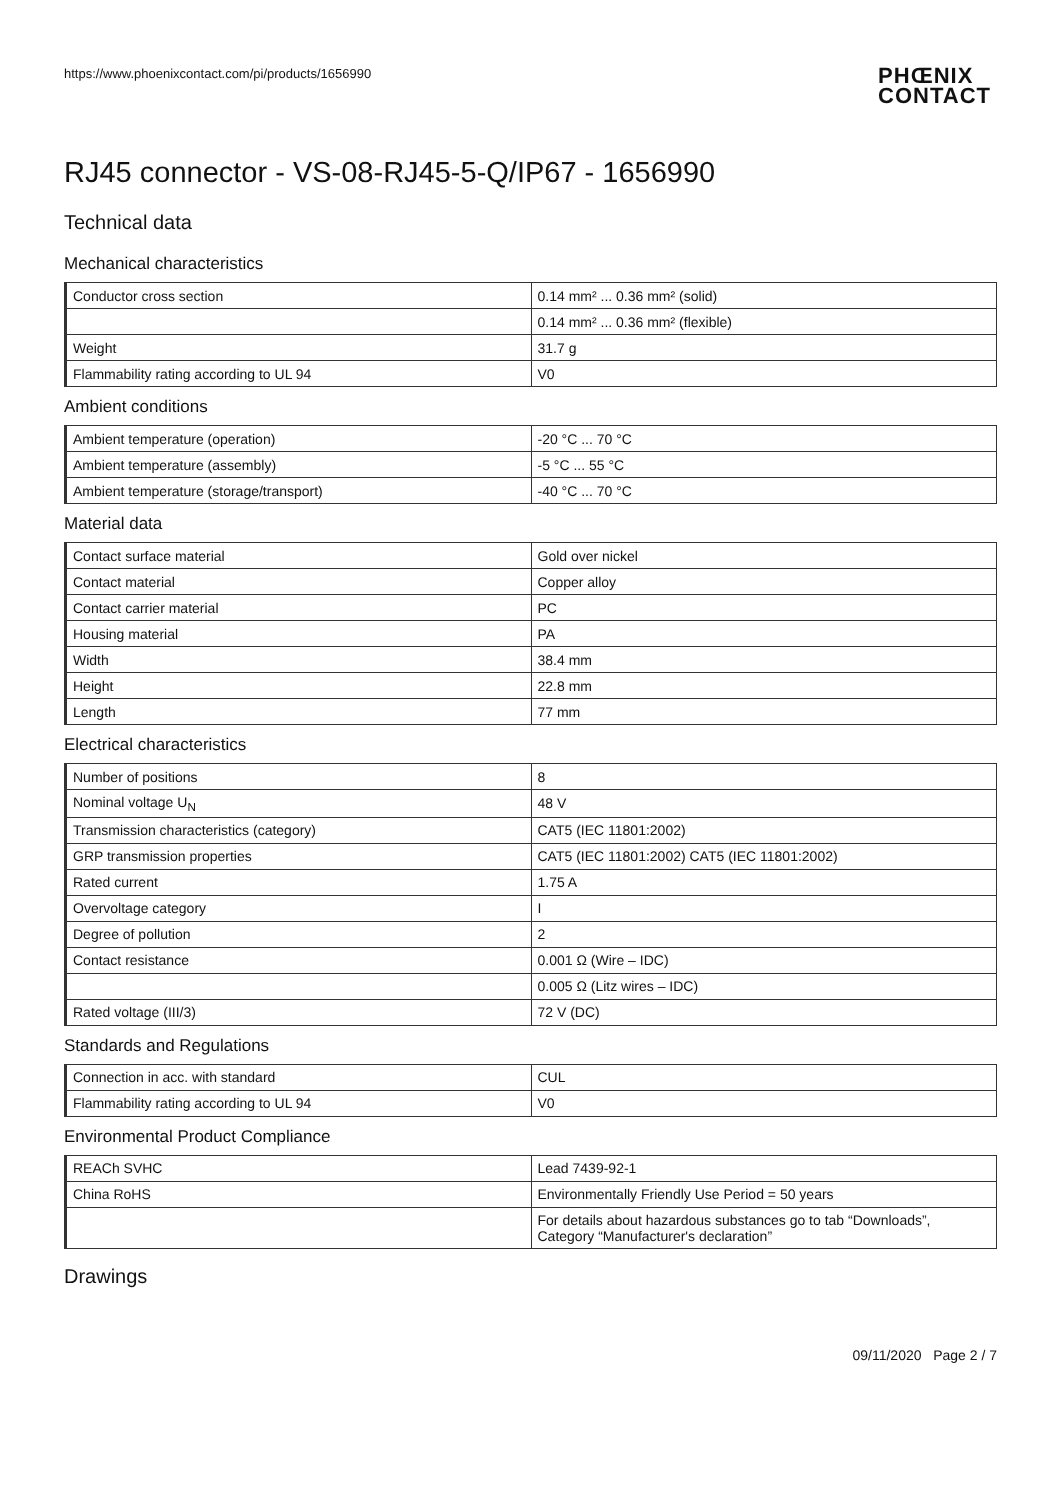https://www.phoenixcontact.com/pi/products/1656990
PHŒNIX
CONTACT
RJ45 connector - VS-08-RJ45-5-Q/IP67 - 1656990
Technical data
Mechanical characteristics
| Conductor cross section | 0.14 mm² ... 0.36 mm² (solid) |
| | 0.14 mm² ... 0.36 mm² (flexible) |
| Weight | 31.7 g |
| Flammability rating according to UL 94 | V0 |
Ambient conditions
| Ambient temperature (operation) | -20 °C ... 70 °C |
| Ambient temperature (assembly) | -5 °C ... 55 °C |
| Ambient temperature (storage/transport) | -40 °C ... 70 °C |
Material data
| Contact surface material | Gold over nickel |
| Contact material | Copper alloy |
| Contact carrier material | PC |
| Housing material | PA |
| Width | 38.4 mm |
| Height | 22.8 mm |
| Length | 77 mm |
Electrical characteristics
| Number of positions | 8 |
| Nominal voltage U<sub>N</sub> | 48 V |
| Transmission characteristics (category) | CAT5 (IEC 11801:2002) |
| GRP transmission properties | CAT5 (IEC 11801:2002) CAT5 (IEC 11801:2002) |
| Rated current | 1.75 A |
| Overvoltage category | I |
| Degree of pollution | 2 |
| Contact resistance | 0.001 Ω (Wire – IDC) |
| | 0.005 Ω (Litz wires – IDC) |
| Rated voltage (III/3) | 72 V (DC) |
Standards and Regulations
| Connection in acc. with standard | CUL |
| Flammability rating according to UL 94 | V0 |
Environmental Product Compliance
| REACh SVHC | Lead 7439-92-1 |
| China RoHS | Environmentally Friendly Use Period = 50 years |
| | For details about hazardous substances go to tab “Downloads”, Category “Manufacturer's declaration” |
Drawings
09/11/2020 Page 2 / 7